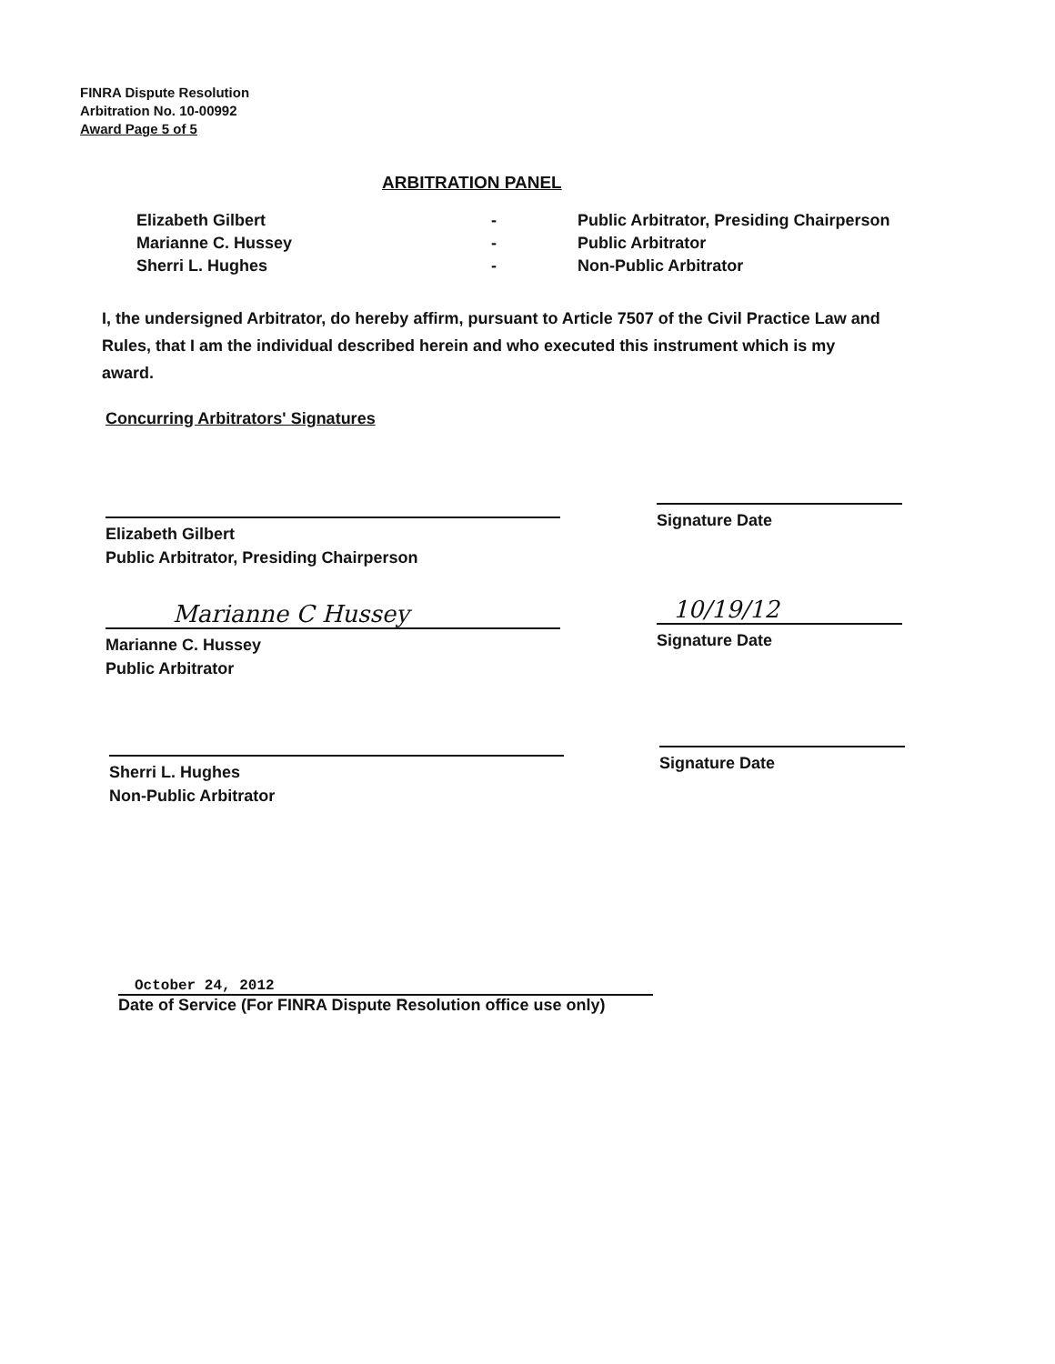FINRA Dispute Resolution
Arbitration No. 10-00992
Award Page 5 of 5
ARBITRATION PANEL
| Elizabeth Gilbert | - | Public Arbitrator, Presiding Chairperson |
| Marianne C. Hussey | - | Public Arbitrator |
| Sherri L. Hughes | - | Non-Public Arbitrator |
I, the undersigned Arbitrator, do hereby affirm, pursuant to Article 7507 of the Civil Practice Law and Rules, that I am the individual described herein and who executed this instrument which is my award.
Concurring Arbitrators' Signatures
Elizabeth Gilbert
Public Arbitrator, Presiding Chairperson
Signature Date
Marianne C Hussey
Marianne C. Hussey
Public Arbitrator
10/19/12
Signature Date
Sherri L. Hughes
Non-Public Arbitrator
Signature Date
October 24, 2012
Date of Service (For FINRA Dispute Resolution office use only)